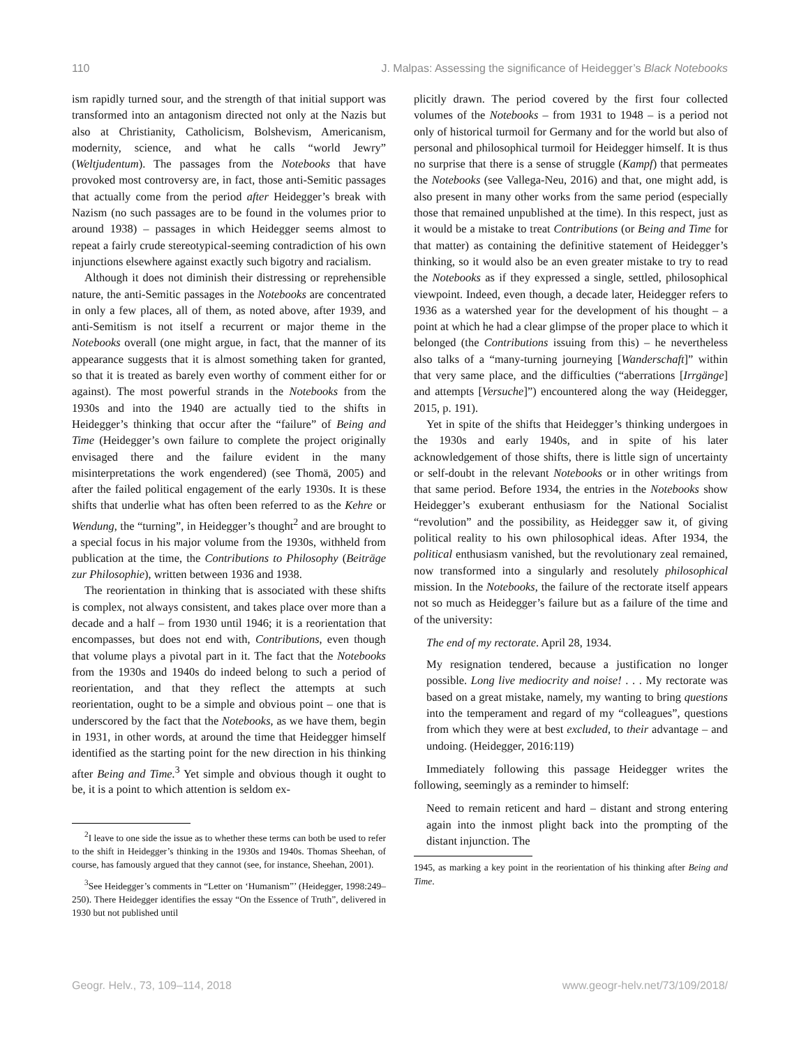110 J. Malpas: Assessing the significance of Heidegger’s Black Notebooks
ism rapidly turned sour, and the strength of that initial support was transformed into an antagonism directed not only at the Nazis but also at Christianity, Catholicism, Bolshevism, Americanism, modernity, science, and what he calls “world Jewry” (Weltjudentum). The passages from the Notebooks that have provoked most controversy are, in fact, those anti-Semitic passages that actually come from the period after Heidegger’s break with Nazism (no such passages are to be found in the volumes prior to around 1938) – passages in which Heidegger seems almost to repeat a fairly crude stereotypical-seeming contradiction of his own injunctions elsewhere against exactly such bigotry and racialism.
Although it does not diminish their distressing or reprehensible nature, the anti-Semitic passages in the Notebooks are concentrated in only a few places, all of them, as noted above, after 1939, and anti-Semitism is not itself a recurrent or major theme in the Notebooks overall (one might argue, in fact, that the manner of its appearance suggests that it is almost something taken for granted, so that it is treated as barely even worthy of comment either for or against). The most powerful strands in the Notebooks from the 1930s and into the 1940 are actually tied to the shifts in Heidegger’s thinking that occur after the “failure” of Being and Time (Heidegger’s own failure to complete the project originally envisaged there and the failure evident in the many misinterpretations the work engendered) (see Thomä, 2005) and after the failed political engagement of the early 1930s. It is these shifts that underlie what has often been referred to as the Kehre or Wendung, the “turning”, in Heidegger’s thought<sup>2</sup> and are brought to a special focus in his major volume from the 1930s, withheld from publication at the time, the Contributions to Philosophy (Beiträge zur Philosophie), written between 1936 and 1938.
The reorientation in thinking that is associated with these shifts is complex, not always consistent, and takes place over more than a decade and a half – from 1930 until 1946; it is a reorientation that encompasses, but does not end with, Contributions, even though that volume plays a pivotal part in it. The fact that the Notebooks from the 1930s and 1940s do indeed belong to such a period of reorientation, and that they reflect the attempts at such reorientation, ought to be a simple and obvious point – one that is underscored by the fact that the Notebooks, as we have them, begin in 1931, in other words, at around the time that Heidegger himself identified as the starting point for the new direction in his thinking after Being and Time.<sup>3</sup> Yet simple and obvious though it ought to be, it is a point to which attention is seldom ex-
<sup>2</sup> I leave to one side the issue as to whether these terms can both be used to refer to the shift in Heidegger’s thinking in the 1930s and 1940s. Thomas Sheehan, of course, has famously argued that they cannot (see, for instance, Sheehan, 2001).
<sup>3</sup> See Heidegger’s comments in “Letter on ‘Humanism”’ (Heidegger, 1998:249–250). There Heidegger identifies the essay “On the Essence of Truth”, delivered in 1930 but not published until
plicitly drawn. The period covered by the first four collected volumes of the Notebooks – from 1931 to 1948 – is a period not only of historical turmoil for Germany and for the world but also of personal and philosophical turmoil for Heidegger himself. It is thus no surprise that there is a sense of struggle (Kampf) that permeates the Notebooks (see Vallega-Neu, 2016) and that, one might add, is also present in many other works from the same period (especially those that remained unpublished at the time). In this respect, just as it would be a mistake to treat Contributions (or Being and Time for that matter) as containing the definitive statement of Heidegger’s thinking, so it would also be an even greater mistake to try to read the Notebooks as if they expressed a single, settled, philosophical viewpoint. Indeed, even though, a decade later, Heidegger refers to 1936 as a watershed year for the development of his thought – a point at which he had a clear glimpse of the proper place to which it belonged (the Contributions issuing from this) – he nevertheless also talks of a “many-turning journeying [Wanderschaft]” within that very same place, and the difficulties (“aberrations [Irrgänge] and attempts [Versuche]”) encountered along the way (Heidegger, 2015, p. 191).
Yet in spite of the shifts that Heidegger’s thinking undergoes in the 1930s and early 1940s, and in spite of his later acknowledgement of those shifts, there is little sign of uncertainty or self-doubt in the relevant Notebooks or in other writings from that same period. Before 1934, the entries in the Notebooks show Heidegger’s exuberant enthusiasm for the National Socialist “revolution” and the possibility, as Heidegger saw it, of giving political reality to his own philosophical ideas. After 1934, the political enthusiasm vanished, but the revolutionary zeal remained, now transformed into a singularly and resolutely philosophical mission. In the Notebooks, the failure of the rectorate itself appears not so much as Heidegger’s failure but as a failure of the time and of the university:
The end of my rectorate. April 28, 1934.
My resignation tendered, because a justification no longer possible. Long live mediocrity and noise! . . . My rectorate was based on a great mistake, namely, my wanting to bring questions into the temperament and regard of my “colleagues”, questions from which they were at best excluded, to their advantage – and undoing. (Heidegger, 2016:119)
Immediately following this passage Heidegger writes the following, seemingly as a reminder to himself:
Need to remain reticent and hard – distant and strong entering again into the inmost plight back into the prompting of the distant injunction. The
1945, as marking a key point in the reorientation of his thinking after Being and Time.
Geogr. Helv., 73, 109–114, 2018 www.geogr-helv.net/73/109/2018/